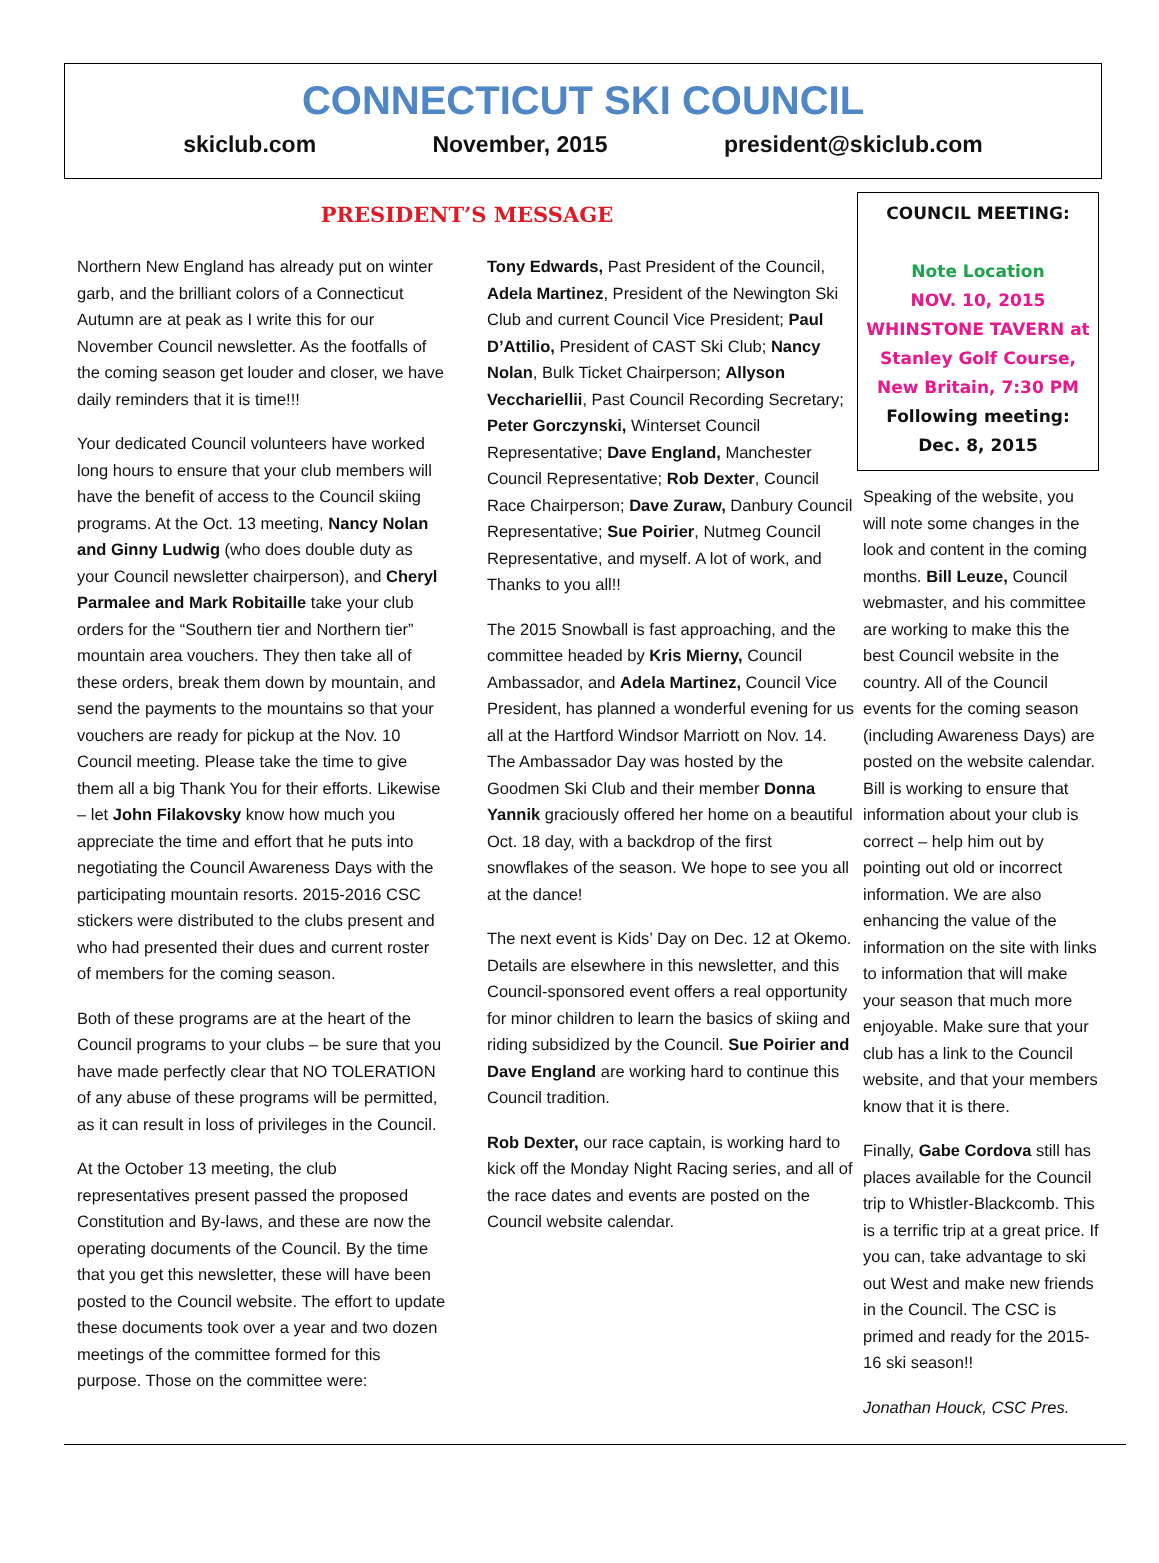CONNECTICUT SKI COUNCIL
skiclub.com November, 2015 president@skiclub.com
PRESIDENT’S MESSAGE
Northern New England has already put on winter garb, and the brilliant colors of a Connecticut Autumn are at peak as I write this for our November Council newsletter. As the footfalls of the coming season get louder and closer, we have daily reminders that it is time!!!
Your dedicated Council volunteers have worked long hours to ensure that your club members will have the benefit of access to the Council skiing programs. At the Oct. 13 meeting, Nancy Nolan and Ginny Ludwig (who does double duty as your Council newsletter chairperson), and Cheryl Parmalee and Mark Robitaille take your club orders for the “Southern tier and Northern tier” mountain area vouchers. They then take all of these orders, break them down by mountain, and send the payments to the mountains so that your vouchers are ready for pickup at the Nov. 10 Council meeting. Please take the time to give them all a big Thank You for their efforts. Likewise – let John Filakovsky know how much you appreciate the time and effort that he puts into negotiating the Council Awareness Days with the participating mountain resorts. 2015-2016 CSC stickers were distributed to the clubs present and who had presented their dues and current roster of members for the coming season.
Both of these programs are at the heart of the Council programs to your clubs – be sure that you have made perfectly clear that NO TOLERATION of any abuse of these programs will be permitted, as it can result in loss of privileges in the Council.
At the October 13 meeting, the club representatives present passed the proposed Constitution and By-laws, and these are now the operating documents of the Council. By the time that you get this newsletter, these will have been posted to the Council website. The effort to update these documents took over a year and two dozen meetings of the committee formed for this purpose. Those on the committee were:
Tony Edwards, Past President of the Council, Adela Martinez, President of the Newington Ski Club and current Council Vice President; Paul D’Attilio, President of CAST Ski Club; Nancy Nolan, Bulk Ticket Chairperson; Allyson Vecchariellii, Past Council Recording Secretary; Peter Gorczynski, Winterset Council Representative; Dave England, Manchester Council Representative; Rob Dexter, Council Race Chairperson; Dave Zuraw, Danbury Council Representative; Sue Poirier, Nutmeg Council Representative, and myself. A lot of work, and Thanks to you all!!
The 2015 Snowball is fast approaching, and the committee headed by Kris Mierny, Council Ambassador, and Adela Martinez, Council Vice President, has planned a wonderful evening for us all at the Hartford Windsor Marriott on Nov. 14. The Ambassador Day was hosted by the Goodmen Ski Club and their member Donna Yannik graciously offered her home on a beautiful Oct. 18 day, with a backdrop of the first snowflakes of the season. We hope to see you all at the dance!
The next event is Kids’ Day on Dec. 12 at Okemo. Details are elsewhere in this newsletter, and this Council-sponsored event offers a real opportunity for minor children to learn the basics of skiing and riding subsidized by the Council. Sue Poirier and Dave England are working hard to continue this Council tradition.
Rob Dexter, our race captain, is working hard to kick off the Monday Night Racing series, and all of the race dates and events are posted on the Council website calendar.
COUNCIL MEETING:
Note Location
NOV. 10, 2015
WHINSTONE TAVERN at Stanley Golf Course, New Britain, 7:30 PM
Following meeting:
Dec. 8, 2015
Speaking of the website, you will note some changes in the look and content in the coming months. Bill Leuze, Council webmaster, and his committee are working to make this the best Council website in the country. All of the Council events for the coming season (including Awareness Days) are posted on the website calendar. Bill is working to ensure that information about your club is correct – help him out by pointing out old or incorrect information. We are also enhancing the value of the information on the site with links to information that will make your season that much more enjoyable. Make sure that your club has a link to the Council website, and that your members know that it is there.
Finally, Gabe Cordova still has places available for the Council trip to Whistler-Blackcomb. This is a terrific trip at a great price. If you can, take advantage to ski out West and make new friends in the Council. The CSC is primed and ready for the 2015-16 ski season!!
Jonathan Houck, CSC Pres.